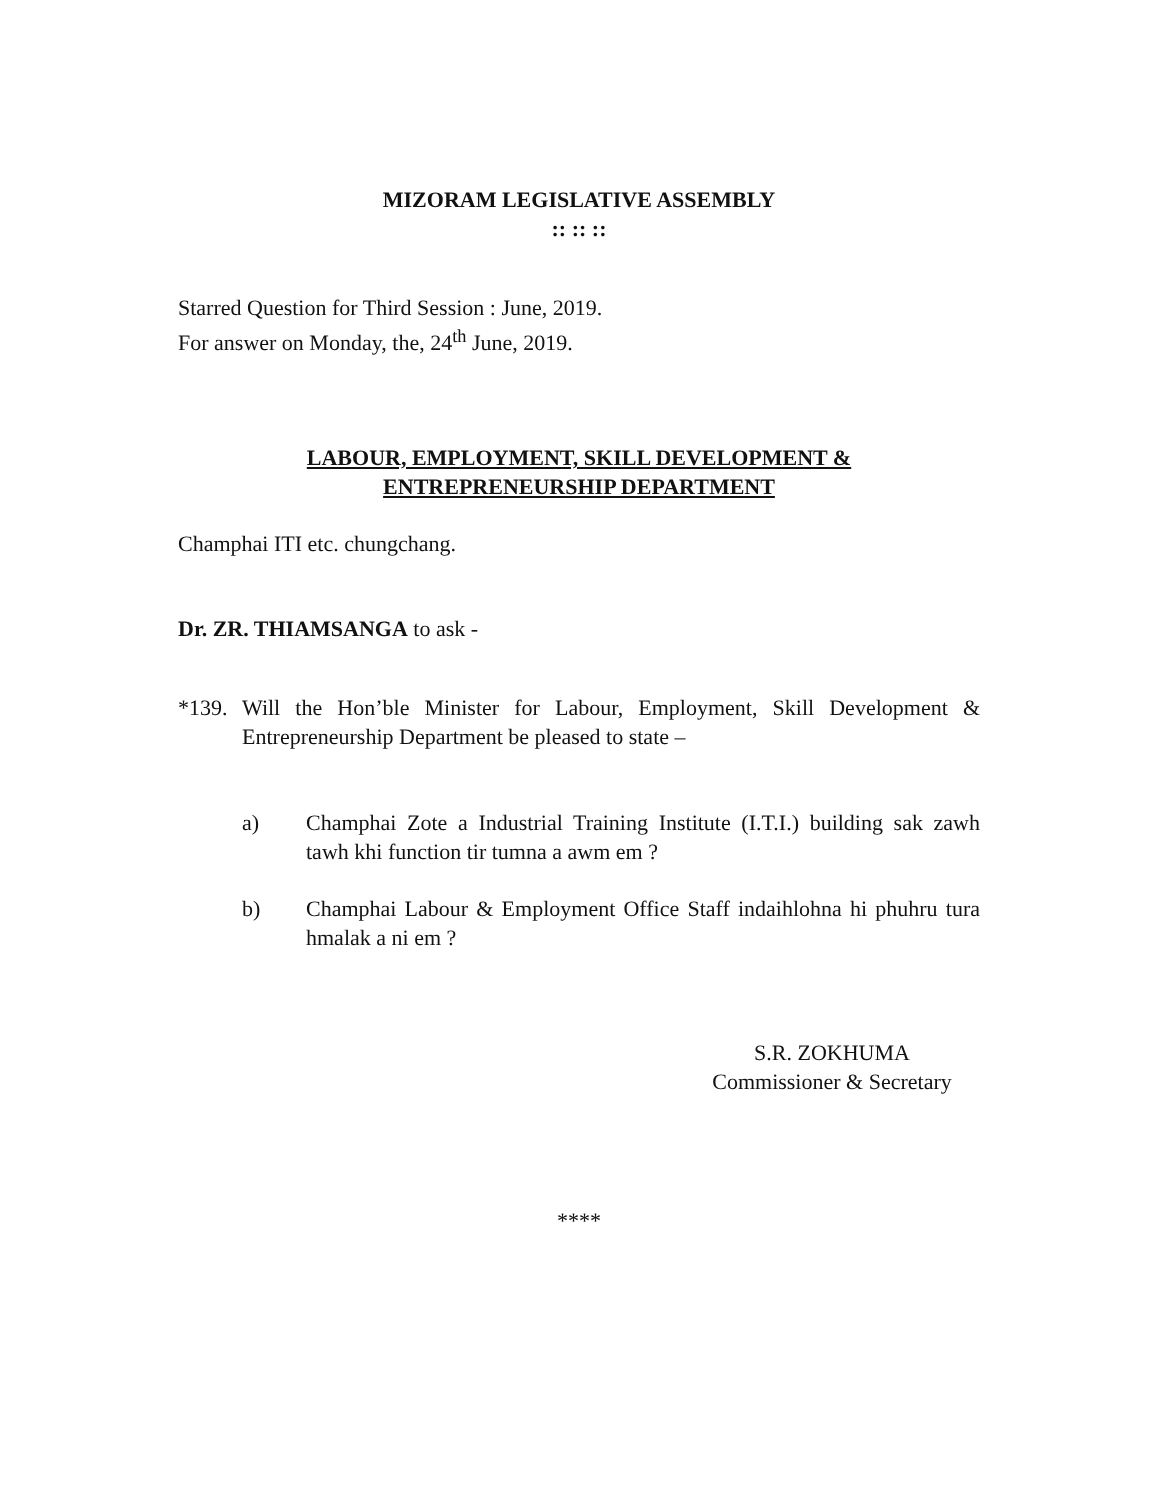MIZORAM LEGISLATIVE ASSEMBLY
:: :: ::
Starred Question for Third Session : June, 2019.
For answer on Monday, the, 24<sup>th</sup> June, 2019.
LABOUR, EMPLOYMENT, SKILL DEVELOPMENT &
ENTREPRENEURSHIP DEPARTMENT
Champhai ITI etc. chungchang.
Dr. ZR. THIAMSANGA to ask -
*139. Will the Hon’ble Minister for Labour, Employment, Skill Development & Entrepreneurship Department be pleased to state –
a) Champhai Zote a Industrial Training Institute (I.T.I.) building sak zawh tawh khi function tir tumna a awm em ?
b) Champhai Labour & Employment Office Staff indaihlohna hi phuhru tura hmalak a ni em ?
S.R. ZOKHUMA
Commissioner & Secretary
****